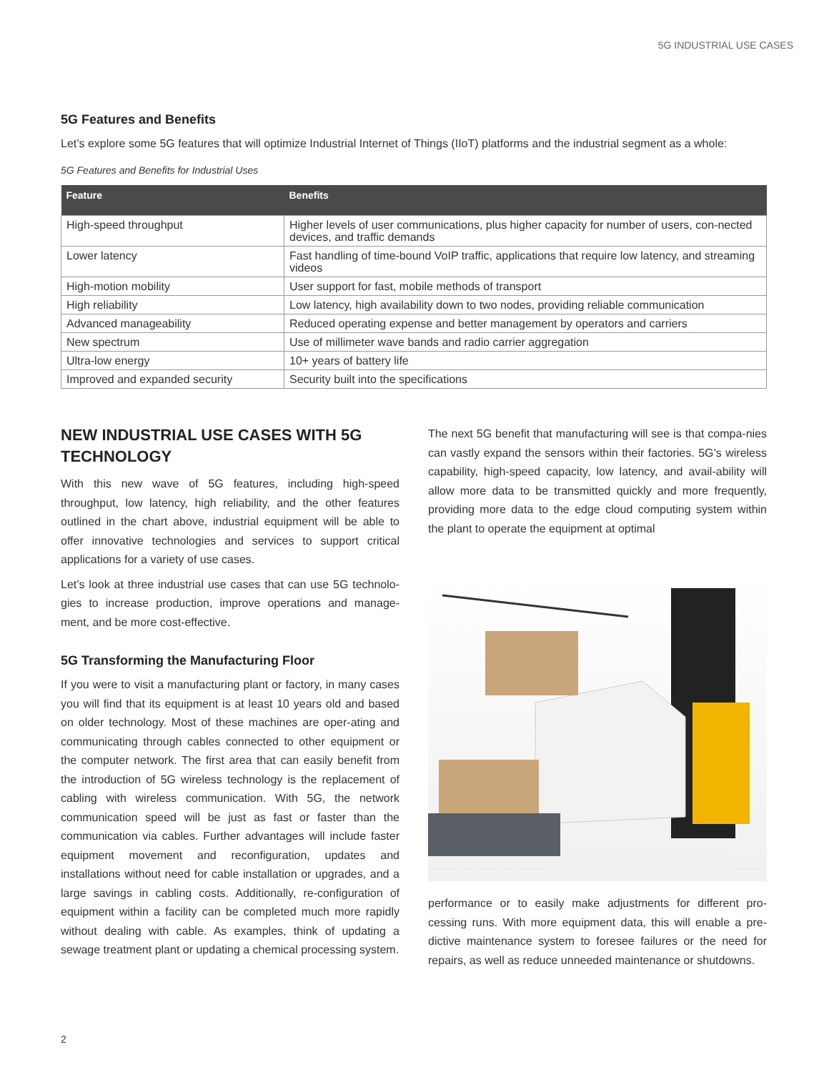5G INDUSTRIAL USE CASES
5G Features and Benefits
Let’s explore some 5G features that will optimize Industrial Internet of Things (IIoT) platforms and the industrial segment as a whole:
5G Features and Benefits for Industrial Uses
| Feature | Benefits |
| --- | --- |
| High-speed throughput | Higher levels of user communications, plus higher capacity for number of users, con-nected devices, and traffic demands |
| Lower latency | Fast handling of time-bound VoIP traffic, applications that require low latency, and streaming videos |
| High-motion mobility | User support for fast, mobile methods of transport |
| High reliability | Low latency, high availability down to two nodes, providing reliable communication |
| Advanced manageability | Reduced operating expense and better management by operators and carriers |
| New spectrum | Use of millimeter wave bands and radio carrier aggregation |
| Ultra-low energy | 10+ years of battery life |
| Improved and expanded security | Security built into the specifications |
NEW INDUSTRIAL USE CASES WITH 5G TECHNOLOGY
With this new wave of 5G features, including high-speed throughput, low latency, high reliability, and the other features outlined in the chart above, industrial equipment will be able to offer innovative technologies and services to support critical applications for a variety of use cases.
Let’s look at three industrial use cases that can use 5G technolo-gies to increase production, improve operations and manage-ment, and be more cost-effective.
5G Transforming the Manufacturing Floor
If you were to visit a manufacturing plant or factory, in many cases you will find that its equipment is at least 10 years old and based on older technology. Most of these machines are oper-ating and communicating through cables connected to other equipment or the computer network. The first area that can easily benefit from the introduction of 5G wireless technology is the replacement of cabling with wireless communication. With 5G, the network communication speed will be just as fast or faster than the communication via cables. Further advantages will include faster equipment movement and reconfiguration, updates and installations without need for cable installation or upgrades, and a large savings in cabling costs. Additionally, re-configuration of equipment within a facility can be completed much more rapidly without dealing with cable. As examples, think of updating a sewage treatment plant or updating a chemical processing system.
The next 5G benefit that manufacturing will see is that compa-nies can vastly expand the sensors within their factories. 5G’s wireless capability, high-speed capacity, low latency, and avail-ability will allow more data to be transmitted quickly and more frequently, providing more data to the edge cloud computing system within the plant to operate the equipment at optimal
performance or to easily make adjustments for different pro-cessing runs. With more equipment data, this will enable a pre-dictive maintenance system to foresee failures or the need for repairs, as well as reduce unneeded maintenance or shutdowns.
2